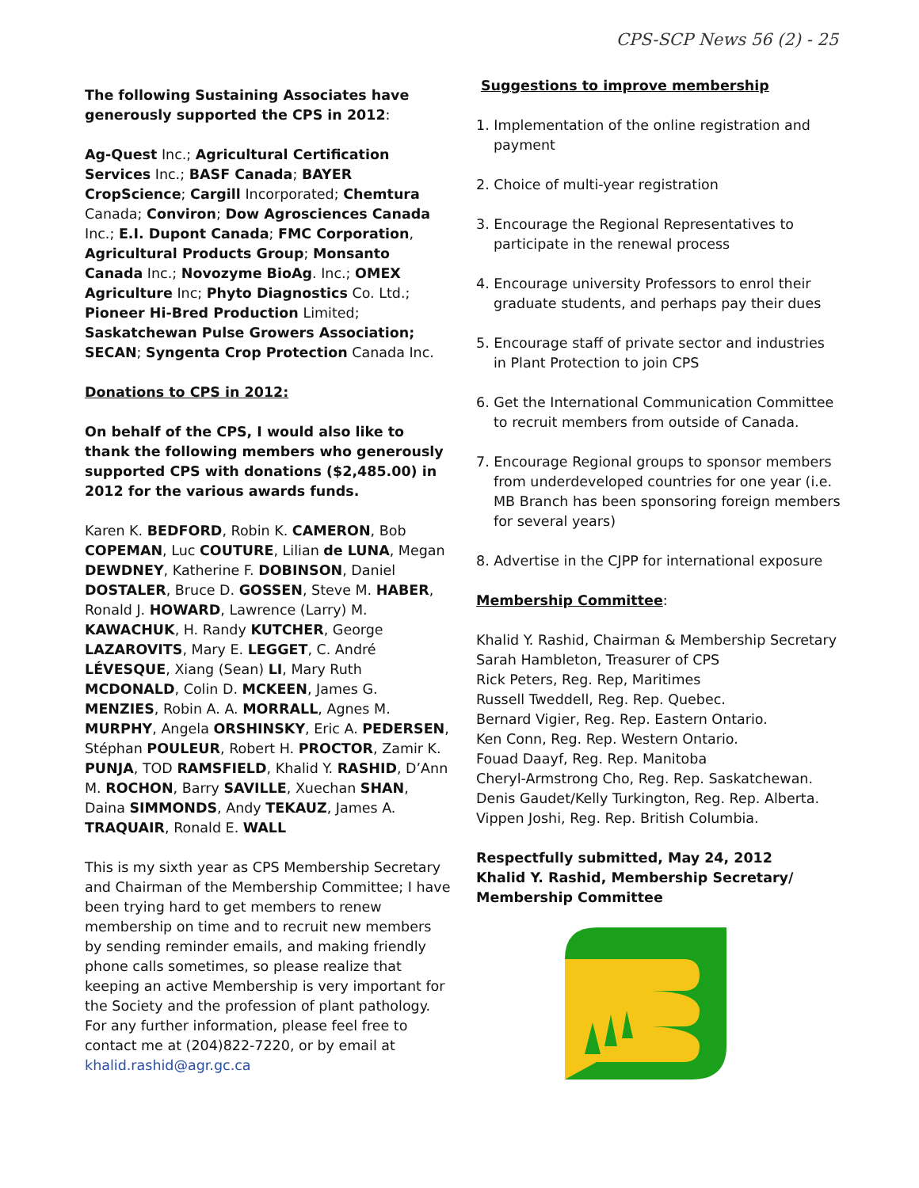CPS-SCP News 56 (2) - 25
The following Sustaining Associates have generously supported the CPS in 2012:
Ag-Quest Inc.; Agricultural Certification Services Inc.; BASF Canada; BAYER CropScience; Cargill Incorporated; Chemtura Canada; Conviron; Dow Agrosciences Canada Inc.; E.I. Dupont Canada; FMC Corporation, Agricultural Products Group; Monsanto Canada Inc.; Novozyme BioAg. Inc.; OMEX Agriculture Inc; Phyto Diagnostics Co. Ltd.; Pioneer Hi-Bred Production Limited; Saskatchewan Pulse Growers Association; SECAN; Syngenta Crop Protection Canada Inc.
Donations to CPS in 2012:
On behalf of the CPS, I would also like to thank the following members who generously supported CPS with donations ($2,485.00) in 2012 for the various awards funds.
Karen K. BEDFORD, Robin K. CAMERON, Bob COPEMAN, Luc COUTURE, Lilian de LUNA, Megan DEWDNEY, Katherine F. DOBINSON, Daniel DOSTALER, Bruce D. GOSSEN, Steve M. HABER, Ronald J. HOWARD, Lawrence (Larry) M. KAWACHUK, H. Randy KUTCHER, George LAZAROVITS, Mary E. LEGGET, C. André LÉVESQUE, Xiang (Sean) LI, Mary Ruth MCDONALD, Colin D. MCKEEN, James G. MENZIES, Robin A. A. MORRALL, Agnes M. MURPHY, Angela ORSHINSKY, Eric A. PEDERSEN, Stéphan POULEUR, Robert H. PROCTOR, Zamir K. PUNJA, TOD RAMSFIELD, Khalid Y. RASHID, D’Ann M. ROCHON, Barry SAVILLE, Xuechan SHAN, Daina SIMMONDS, Andy TEKAUZ, James A. TRAQUAIR, Ronald E. WALL
This is my sixth year as CPS Membership Secretary and Chairman of the Membership Committee; I have been trying hard to get members to renew membership on time and to recruit new members by sending reminder emails, and making friendly phone calls sometimes, so please realize that keeping an active Membership is very important for the Society and the profession of plant pathology. For any further information, please feel free to contact me at (204)822-7220, or by email at khalid.rashid@agr.gc.ca
Suggestions to improve membership
1. Implementation of the online registration and payment
2. Choice of multi-year registration
3. Encourage the Regional Representatives to participate in the renewal process
4. Encourage university Professors to enrol their graduate students, and perhaps pay their dues
5. Encourage staff of private sector and industries in Plant Protection to join CPS
6. Get the International Communication Committee to recruit members from outside of Canada.
7. Encourage Regional groups to sponsor members from underdeveloped countries for one year (i.e. MB Branch has been sponsoring foreign members for several years)
8. Advertise in the CJPP for international exposure
Membership Committee:
Khalid Y. Rashid, Chairman & Membership Secretary
Sarah Hambleton, Treasurer of CPS
Rick Peters, Reg. Rep, Maritimes
Russell Tweddell, Reg. Rep. Quebec.
Bernard Vigier, Reg. Rep. Eastern Ontario.
Ken Conn, Reg. Rep. Western Ontario.
Fouad Daayf, Reg. Rep. Manitoba
Cheryl-Armstrong Cho, Reg. Rep. Saskatchewan.
Denis Gaudet/Kelly Turkington, Reg. Rep. Alberta.
Vippen Joshi, Reg. Rep. British Columbia.
Respectfully submitted, May 24, 2012
Khalid Y. Rashid, Membership Secretary/
Membership Committee